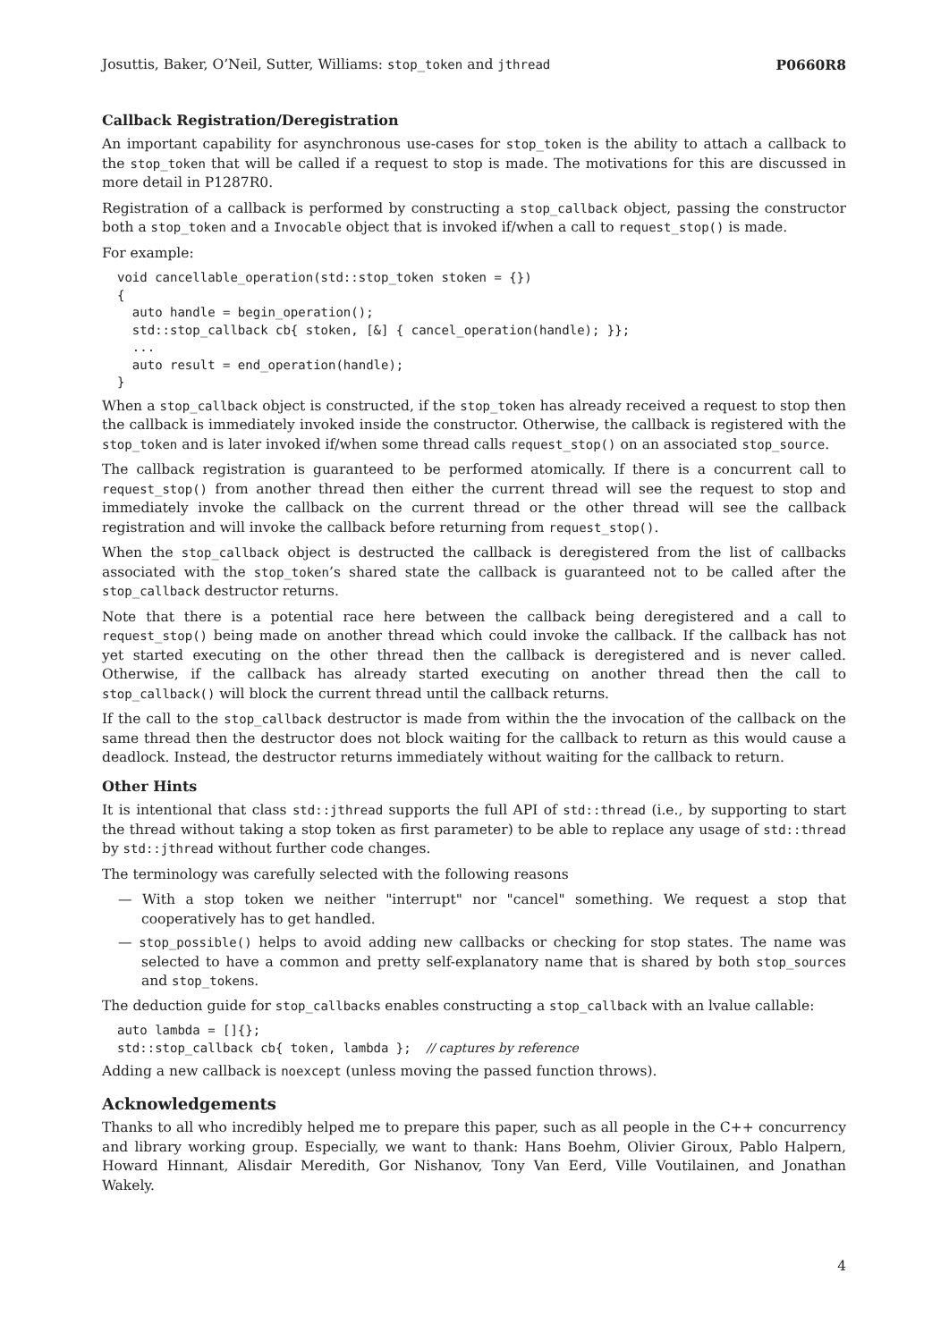Josuttis, Baker, O’Neil, Sutter, Williams: stop_token and jthread P0660R8
Callback Registration/Deregistration
An important capability for asynchronous use-cases for stop_token is the ability to attach a callback to the stop_token that will be called if a request to stop is made. The motivations for this are discussed in more detail in P1287R0.
Registration of a callback is performed by constructing a stop_callback object, passing the constructor both a stop_token and a Invocable object that is invoked if/when a call to request_stop() is made.
For example:
void cancellable_operation(std::stop_token stoken = {})
{
  auto handle = begin_operation();
  std::stop_callback cb{ stoken, [&] { cancel_operation(handle); }};
  ...
  auto result = end_operation(handle);
}
When a stop_callback object is constructed, if the stop_token has already received a request to stop then the callback is immediately invoked inside the constructor. Otherwise, the callback is registered with the stop_token and is later invoked if/when some thread calls request_stop() on an associated stop_source.
The callback registration is guaranteed to be performed atomically. If there is a concurrent call to request_stop() from another thread then either the current thread will see the request to stop and immediately invoke the callback on the current thread or the other thread will see the callback registration and will invoke the callback before returning from request_stop().
When the stop_callback object is destructed the callback is deregistered from the list of callbacks associated with the stop_token’s shared state the callback is guaranteed not to be called after the stop_callback destructor returns.
Note that there is a potential race here between the callback being deregistered and a call to request_stop() being made on another thread which could invoke the callback. If the callback has not yet started executing on the other thread then the callback is deregistered and is never called. Otherwise, if the callback has already started executing on another thread then the call to stop_callback() will block the current thread until the callback returns.
If the call to the stop_callback destructor is made from within the the invocation of the callback on the same thread then the destructor does not block waiting for the callback to return as this would cause a deadlock. Instead, the destructor returns immediately without waiting for the callback to return.
Other Hints
It is intentional that class std::jthread supports the full API of std::thread (i.e., by supporting to start the thread without taking a stop token as first parameter) to be able to replace any usage of std::thread by std::jthread without further code changes.
The terminology was carefully selected with the following reasons
— With a stop token we neither "interrupt" nor "cancel" something. We request a stop that cooperatively has to get handled.
— stop_possible() helps to avoid adding new callbacks or checking for stop states. The name was selected to have a common and pretty self-explanatory name that is shared by both stop_sources and stop_tokens.
The deduction guide for stop_callbacks enables constructing a stop_callback with an lvalue callable:
auto lambda = []{};
std::stop_callback cb{ token, lambda };  // captures by reference
Adding a new callback is noexcept (unless moving the passed function throws).
Acknowledgements
Thanks to all who incredibly helped me to prepare this paper, such as all people in the C++ concurrency and library working group. Especially, we want to thank: Hans Boehm, Olivier Giroux, Pablo Halpern, Howard Hinnant, Alisdair Meredith, Gor Nishanov, Tony Van Eerd, Ville Voutilainen, and Jonathan Wakely.
4